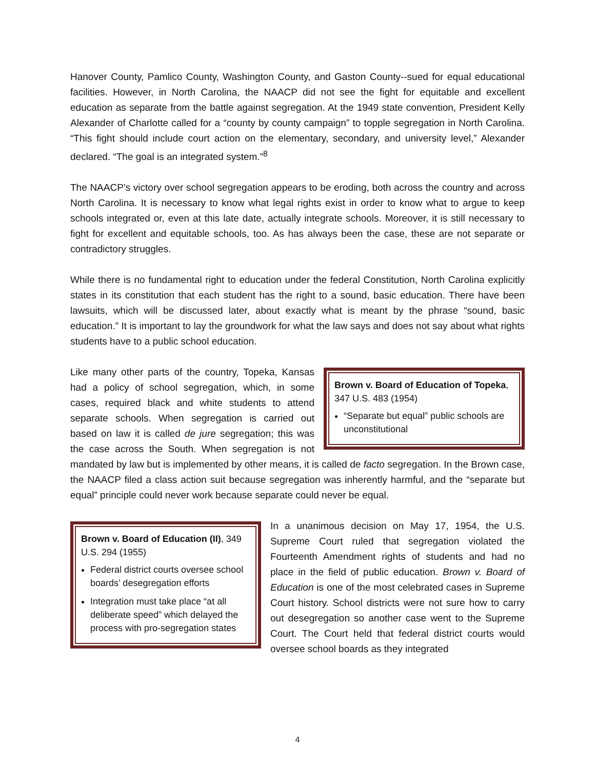Hanover County, Pamlico County, Washington County, and Gaston County--sued for equal educational facilities. However, in North Carolina, the NAACP did not see the fight for equitable and excellent education as separate from the battle against segregation. At the 1949 state convention, President Kelly Alexander of Charlotte called for a “county by county campaign” to topple segregation in North Carolina. “This fight should include court action on the elementary, secondary, and university level,” Alexander declared. “The goal is an integrated system.”<sup>8</sup>
The NAACP’s victory over school segregation appears to be eroding, both across the country and across North Carolina. It is necessary to know what legal rights exist in order to know what to argue to keep schools integrated or, even at this late date, actually integrate schools. Moreover, it is still necessary to fight for excellent and equitable schools, too. As has always been the case, these are not separate or contradictory struggles.
While there is no fundamental right to education under the federal Constitution, North Carolina explicitly states in its constitution that each student has the right to a sound, basic education. There have been lawsuits, which will be discussed later, about exactly what is meant by the phrase “sound, basic education.” It is important to lay the groundwork for what the law says and does not say about what rights students have to a public school education.
Brown v. Board of Education of Topeka, 347 U.S. 483 (1954)
“Separate but equal” public schools are unconstitutional
Like many other parts of the country, Topeka, Kansas had a policy of school segregation, which, in some cases, required black and white students to attend separate schools. When segregation is carried out based on law it is called de jure segregation; this was the case across the South. When segregation is not mandated by law but is implemented by other means, it is called de facto segregation. In the Brown case, the NAACP filed a class action suit because segregation was inherently harmful, and the “separate but equal” principle could never work because separate could never be equal.
Brown v. Board of Education (II), 349 U.S. 294 (1955)
Federal district courts oversee school boards’ desegregation efforts
Integration must take place “at all deliberate speed” which delayed the process with pro-segregation states
In a unanimous decision on May 17, 1954, the U.S. Supreme Court ruled that segregation violated the Fourteenth Amendment rights of students and had no place in the field of public education. Brown v. Board of Education is one of the most celebrated cases in Supreme Court history. School districts were not sure how to carry out desegregation so another case went to the Supreme Court. The Court held that federal district courts would oversee school boards as they integrated
4